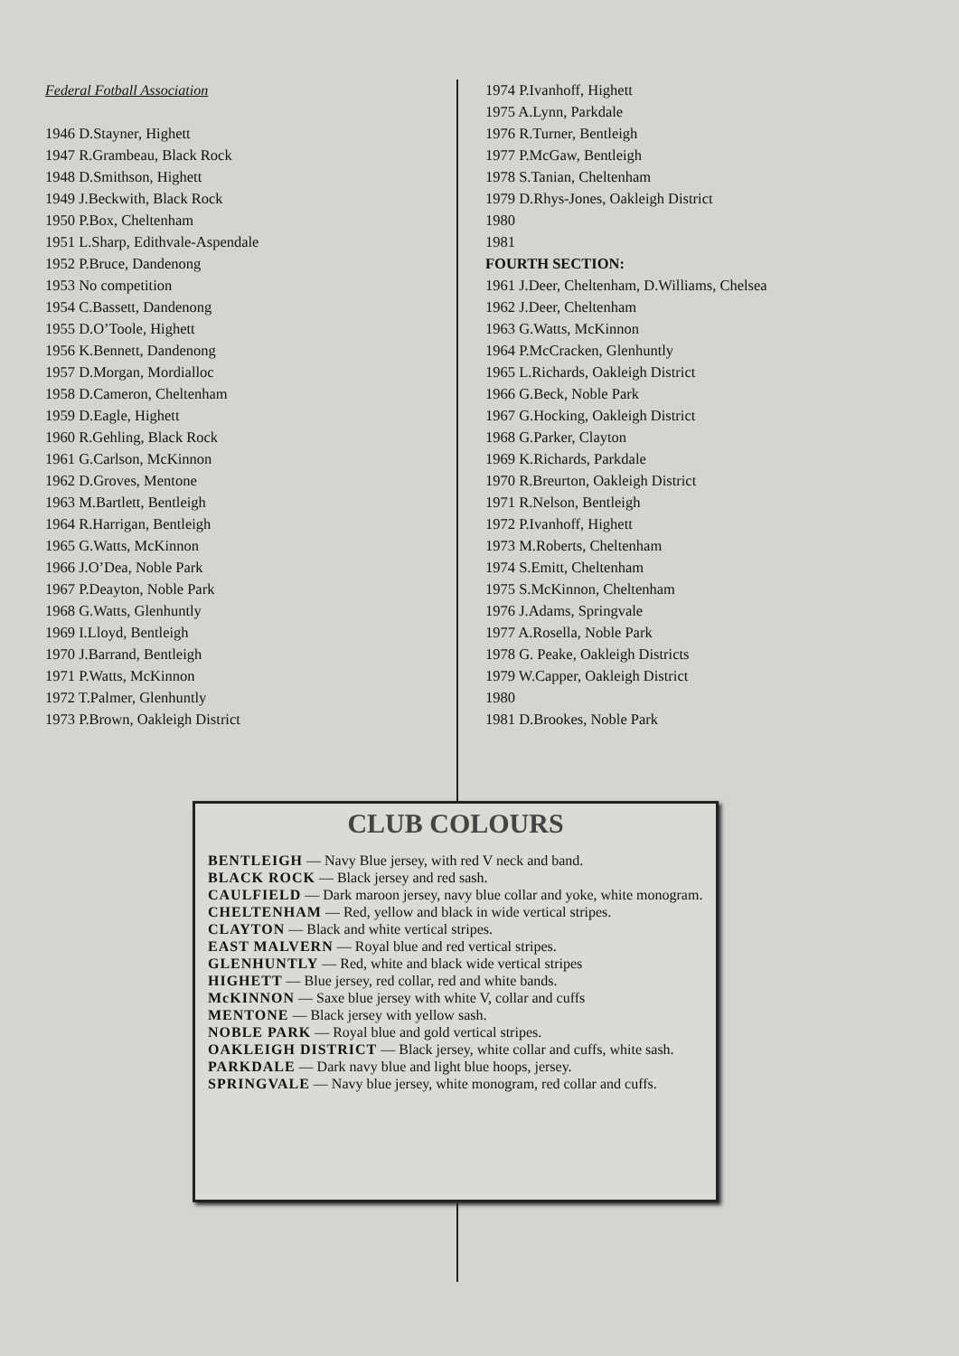Federal Fotball Association
1946 D.Stayner, Highett
1947 R.Grambeau, Black Rock
1948 D.Smithson, Highett
1949 J.Beckwith, Black Rock
1950 P.Box, Cheltenham
1951 L.Sharp, Edithvale-Aspendale
1952 P.Bruce, Dandenong
1953 No competition
1954 C.Bassett, Dandenong
1955 D.O’Toole, Highett
1956 K.Bennett, Dandenong
1957 D.Morgan, Mordialloc
1958 D.Cameron, Cheltenham
1959 D.Eagle, Highett
1960 R.Gehling, Black Rock
1961 G.Carlson, McKinnon
1962 D.Groves, Mentone
1963 M.Bartlett, Bentleigh
1964 R.Harrigan, Bentleigh
1965 G.Watts, McKinnon
1966 J.O’Dea, Noble Park
1967 P.Deayton, Noble Park
1968 G.Watts, Glenhuntly
1969 I.Lloyd, Bentleigh
1970 J.Barrand, Bentleigh
1971 P.Watts, McKinnon
1972 T.Palmer, Glenhuntly
1973 P.Brown, Oakleigh District
1974 P.Ivanhoff, Highett
1975 A.Lynn, Parkdale
1976 R.Turner, Bentleigh
1977 P.McGaw, Bentleigh
1978 S.Tanian, Cheltenham
1979 D.Rhys-Jones, Oakleigh District
1980
1981
FOURTH SECTION:
1961 J.Deer, Cheltenham, D.Williams, Chelsea
1962 J.Deer, Cheltenham
1963 G.Watts, McKinnon
1964 P.McCracken, Glenhuntly
1965 L.Richards, Oakleigh District
1966 G.Beck, Noble Park
1967 G.Hocking, Oakleigh District
1968 G.Parker, Clayton
1969 K.Richards, Parkdale
1970 R.Breurton, Oakleigh District
1971 R.Nelson, Bentleigh
1972 P.Ivanhoff, Highett
1973 M.Roberts, Cheltenham
1974 S.Emitt, Cheltenham
1975 S.McKinnon, Cheltenham
1976 J.Adams, Springvale
1977 A.Rosella, Noble Park
1978 G. Peake, Oakleigh Districts
1979 W.Capper, Oakleigh District
1980
1981 D.Brookes, Noble Park
CLUB COLOURS
BENTLEIGH — Navy Blue jersey, with red V neck and band.
BLACK ROCK — Black jersey and red sash.
CAULFIELD — Dark maroon jersey, navy blue collar and yoke, white monogram.
CHELTENHAM — Red, yellow and black in wide vertical stripes.
CLAYTON — Black and white vertical stripes.
EAST MALVERN — Royal blue and red vertical stripes.
GLENHUNTLY — Red, white and black wide vertical stripes
HIGHETT — Blue jersey, red collar, red and white bands.
McKINNON — Saxe blue jersey with white V, collar and cuffs
MENTONE — Black jersey with yellow sash.
NOBLE PARK — Royal blue and gold vertical stripes.
OAKLEIGH DISTRICT — Black jersey, white collar and cuffs, white sash.
PARKDALE — Dark navy blue and light blue hoops, jersey.
SPRINGVALE — Navy blue jersey, white monogram, red collar and cuffs.